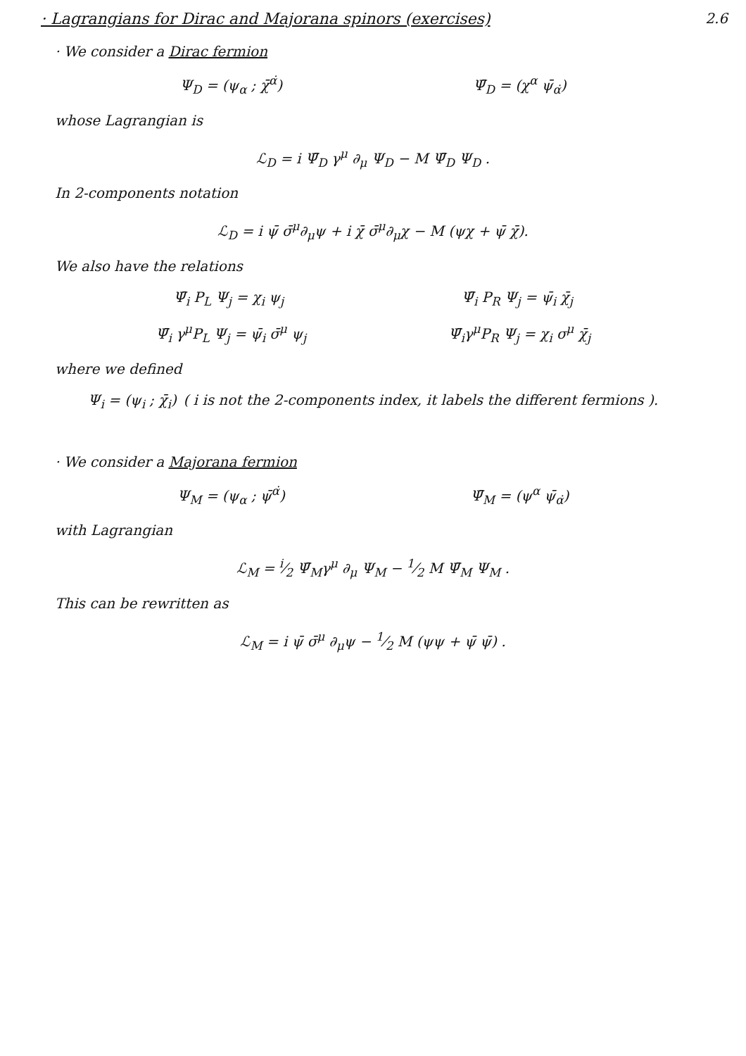· Lagrangians for Dirac and Majorana spinors (exercises) 2.6
· We consider a Dirac fermion
Ψ<sub>D</sub> = (ψ<sub>α</sub> ; χ̄<sup>α̇</sup>) Ψ̄<sub>D</sub> = (χ<sup>α</sup> ψ̄<sub>α̇</sub>)
whose Lagrangian is
ℒ<sub>D</sub> = i Ψ̄<sub>D</sub> γ<sup>μ</sup> ∂<sub>μ</sub> Ψ<sub>D</sub> − M Ψ̄<sub>D</sub> Ψ<sub>D</sub> .
In 2-components notation
ℒ<sub>D</sub> = i ψ̄ σ̄<sup>μ</sup>∂<sub>μ</sub>ψ + i χ̄ σ̄<sup>μ</sup>∂<sub>μ</sub>χ − M (ψχ + ψ̄ χ̄).
We also have the relations
Ψ̄<sub>i</sub> P<sub>L</sub> Ψ<sub>j</sub> = χ<sub>i</sub> ψ<sub>j</sub> Ψ̄<sub>i</sub> P<sub>R</sub> Ψ<sub>j</sub> = ψ̄<sub>i</sub> χ̄<sub>j</sub>
Ψ̄<sub>i</sub> γ<sup>μ</sup>P<sub>L</sub> Ψ<sub>j</sub> = ψ̄<sub>i</sub> σ̄<sup>μ</sup> ψ<sub>j</sub> Ψ̄<sub>i</sub>γ<sup>μ</sup>P<sub>R</sub> Ψ<sub>j</sub> = χ<sub>i</sub> σ<sup>μ</sup> χ̄<sub>j</sub>
where we defined
Ψ<sub>i</sub> = (ψ<sub>i</sub> ; χ̄<sub>i</sub>) ( i is not the 2-components index, it labels the different fermions ).
· We consider a Majorana fermion
Ψ<sub>M</sub> = (ψ<sub>α</sub> ; ψ̄<sup>α̇</sup>) Ψ̄<sub>M</sub> = (ψ<sup>α</sup> ψ̄<sub>α̇</sub>)
with Lagrangian
ℒ<sub>M</sub> = i⁄2 Ψ̄<sub>M</sub>γ<sup>μ</sup> ∂<sub>μ</sub> Ψ<sub>M</sub> − 1⁄2 M Ψ̄<sub>M</sub> Ψ<sub>M</sub> .
This can be rewritten as
ℒ<sub>M</sub> = i ψ̄ σ̄<sup>μ</sup> ∂<sub>μ</sub>ψ − 1⁄2 M (ψψ + ψ̄ ψ̄) .